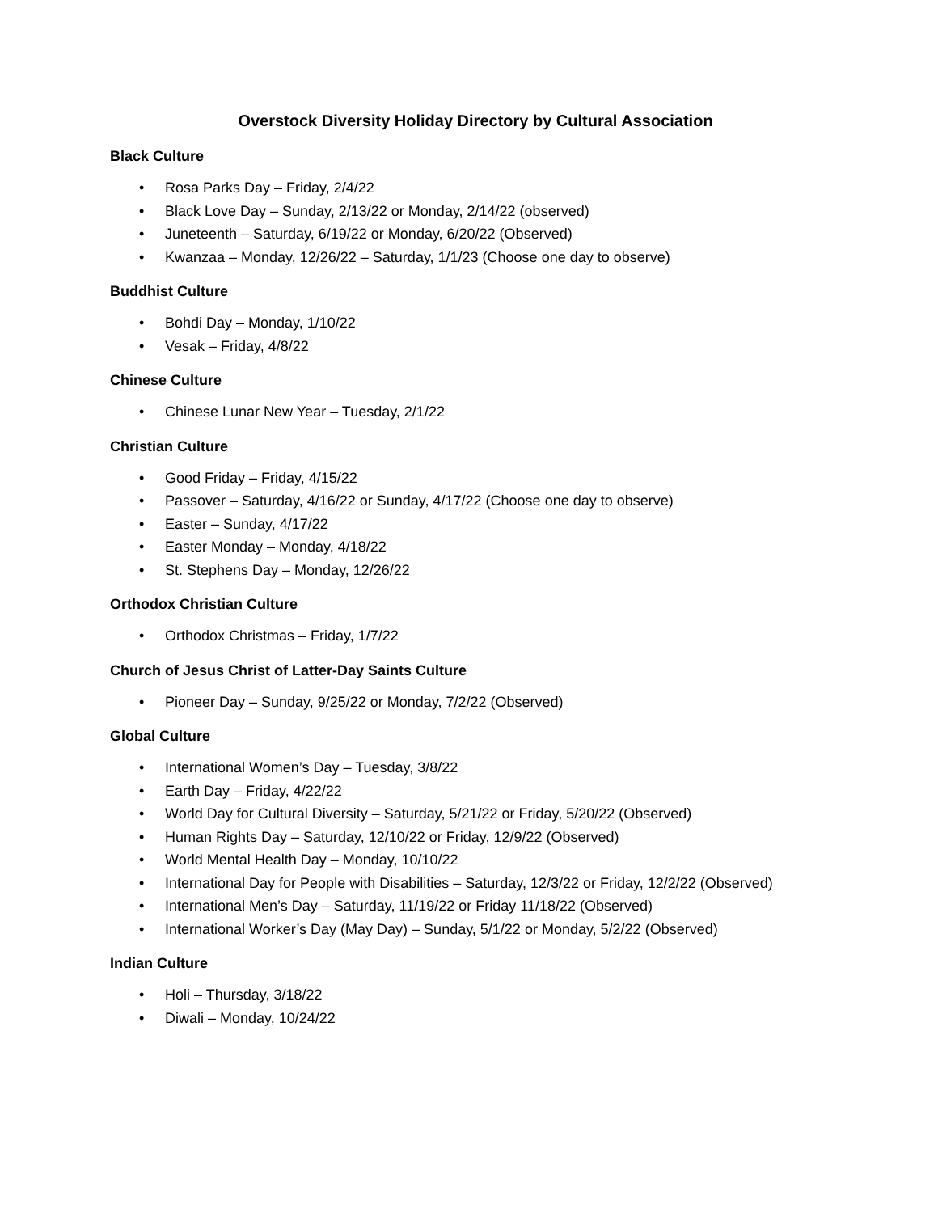Overstock Diversity Holiday Directory by Cultural Association
Black Culture
• Rosa Parks Day – Friday, 2/4/22
• Black Love Day – Sunday, 2/13/22 or Monday, 2/14/22 (observed)
• Juneteenth – Saturday, 6/19/22 or Monday, 6/20/22 (Observed)
• Kwanzaa – Monday, 12/26/22 – Saturday, 1/1/23 (Choose one day to observe)
Buddhist Culture
• Bohdi Day – Monday, 1/10/22
• Vesak – Friday, 4/8/22
Chinese Culture
• Chinese Lunar New Year – Tuesday, 2/1/22
Christian Culture
• Good Friday – Friday, 4/15/22
• Passover – Saturday, 4/16/22 or Sunday, 4/17/22 (Choose one day to observe)
• Easter – Sunday, 4/17/22
• Easter Monday – Monday, 4/18/22
• St. Stephens Day – Monday, 12/26/22
Orthodox Christian Culture
• Orthodox Christmas – Friday, 1/7/22
Church of Jesus Christ of Latter-Day Saints Culture
• Pioneer Day – Sunday, 9/25/22 or Monday, 7/2/22 (Observed)
Global Culture
• International Women’s Day – Tuesday, 3/8/22
• Earth Day – Friday, 4/22/22
• World Day for Cultural Diversity – Saturday, 5/21/22 or Friday, 5/20/22 (Observed)
• Human Rights Day – Saturday, 12/10/22 or Friday, 12/9/22 (Observed)
• World Mental Health Day – Monday, 10/10/22
• International Day for People with Disabilities – Saturday, 12/3/22 or Friday, 12/2/22 (Observed)
• International Men’s Day – Saturday, 11/19/22 or Friday 11/18/22 (Observed)
• International Worker’s Day (May Day) – Sunday, 5/1/22 or Monday, 5/2/22 (Observed)
Indian Culture
• Holi – Thursday, 3/18/22
• Diwali – Monday, 10/24/22